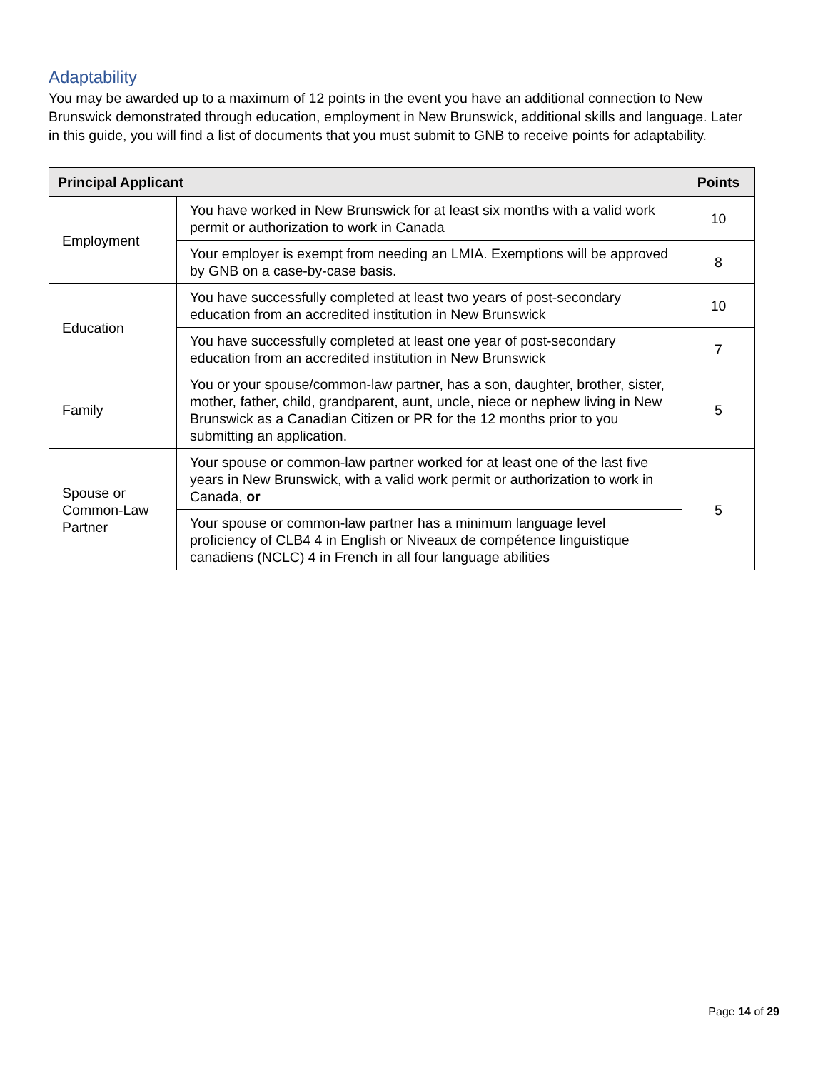Adaptability
You may be awarded up to a maximum of 12 points in the event you have an additional connection to New Brunswick demonstrated through education, employment in New Brunswick, additional skills and language. Later in this guide, you will find a list of documents that you must submit to GNB to receive points for adaptability.
| Principal Applicant | | Points |
| --- | --- | --- |
| Employment | You have worked in New Brunswick for at least six months with a valid work permit or authorization to work in Canada | 10 |
| | Your employer is exempt from needing an LMIA. Exemptions will be approved by GNB on a case-by-case basis. | 8 |
| Education | You have successfully completed at least two years of post-secondary education from an accredited institution in New Brunswick | 10 |
| | You have successfully completed at least one year of post-secondary education from an accredited institution in New Brunswick | 7 |
| Family | You or your spouse/common-law partner, has a son, daughter, brother, sister, mother, father, child, grandparent, aunt, uncle, niece or nephew living in New Brunswick as a Canadian Citizen or PR for the 12 months prior to you submitting an application. | 5 |
| Spouse or Common-Law Partner | Your spouse or common-law partner worked for at least one of the last five years in New Brunswick, with a valid work permit or authorization to work in Canada, or | 5 |
| | Your spouse or common-law partner has a minimum language level proficiency of CLB4 4 in English or Niveaux de compétence linguistique canadiens (NCLC) 4 in French in all four language abilities | |
Page 14 of 29